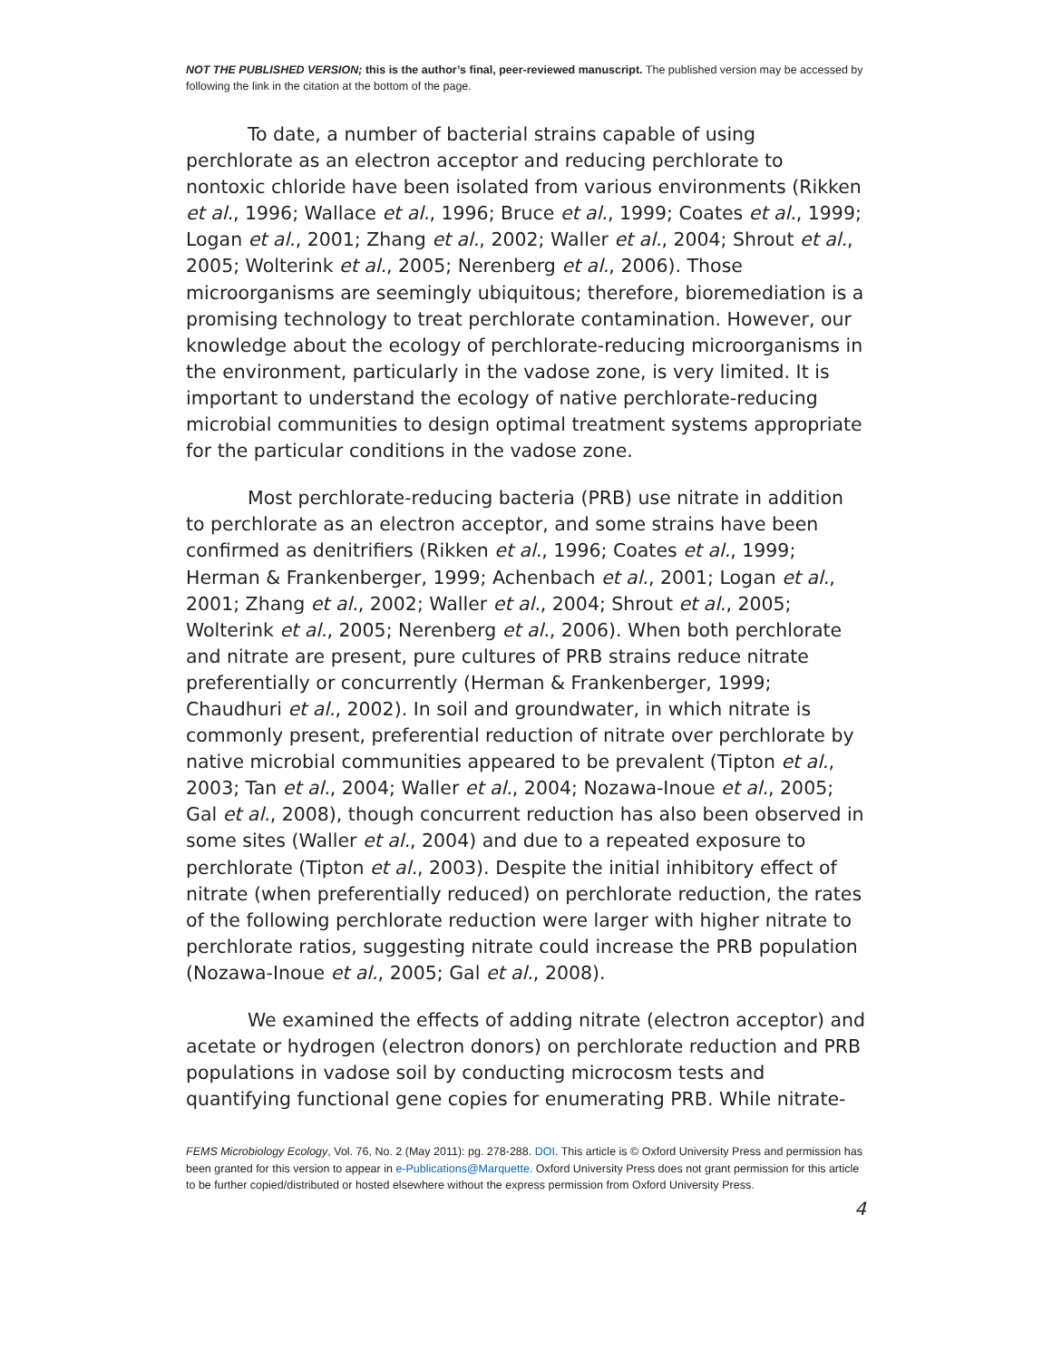NOT THE PUBLISHED VERSION; this is the author’s final, peer-reviewed manuscript. The published version may be accessed by following the link in the citation at the bottom of the page.
To date, a number of bacterial strains capable of using perchlorate as an electron acceptor and reducing perchlorate to nontoxic chloride have been isolated from various environments (Rikken et al., 1996; Wallace et al., 1996; Bruce et al., 1999; Coates et al., 1999; Logan et al., 2001; Zhang et al., 2002; Waller et al., 2004; Shrout et al., 2005; Wolterink et al., 2005; Nerenberg et al., 2006). Those microorganisms are seemingly ubiquitous; therefore, bioremediation is a promising technology to treat perchlorate contamination. However, our knowledge about the ecology of perchlorate-reducing microorganisms in the environment, particularly in the vadose zone, is very limited. It is important to understand the ecology of native perchlorate-reducing microbial communities to design optimal treatment systems appropriate for the particular conditions in the vadose zone.
Most perchlorate-reducing bacteria (PRB) use nitrate in addition to perchlorate as an electron acceptor, and some strains have been confirmed as denitrifiers (Rikken et al., 1996; Coates et al., 1999; Herman & Frankenberger, 1999; Achenbach et al., 2001; Logan et al., 2001; Zhang et al., 2002; Waller et al., 2004; Shrout et al., 2005; Wolterink et al., 2005; Nerenberg et al., 2006). When both perchlorate and nitrate are present, pure cultures of PRB strains reduce nitrate preferentially or concurrently (Herman & Frankenberger, 1999; Chaudhuri et al., 2002). In soil and groundwater, in which nitrate is commonly present, preferential reduction of nitrate over perchlorate by native microbial communities appeared to be prevalent (Tipton et al., 2003; Tan et al., 2004; Waller et al., 2004; Nozawa-Inoue et al., 2005; Gal et al., 2008), though concurrent reduction has also been observed in some sites (Waller et al., 2004) and due to a repeated exposure to perchlorate (Tipton et al., 2003). Despite the initial inhibitory effect of nitrate (when preferentially reduced) on perchlorate reduction, the rates of the following perchlorate reduction were larger with higher nitrate to perchlorate ratios, suggesting nitrate could increase the PRB population (Nozawa-Inoue et al., 2005; Gal et al., 2008).
We examined the effects of adding nitrate (electron acceptor) and acetate or hydrogen (electron donors) on perchlorate reduction and PRB populations in vadose soil by conducting microcosm tests and quantifying functional gene copies for enumerating PRB. While nitrate-
FEMS Microbiology Ecology, Vol. 76, No. 2 (May 2011): pg. 278-288. DOI. This article is © Oxford University Press and permission has been granted for this version to appear in e-Publications@Marquette. Oxford University Press does not grant permission for this article to be further copied/distributed or hosted elsewhere without the express permission from Oxford University Press.
4